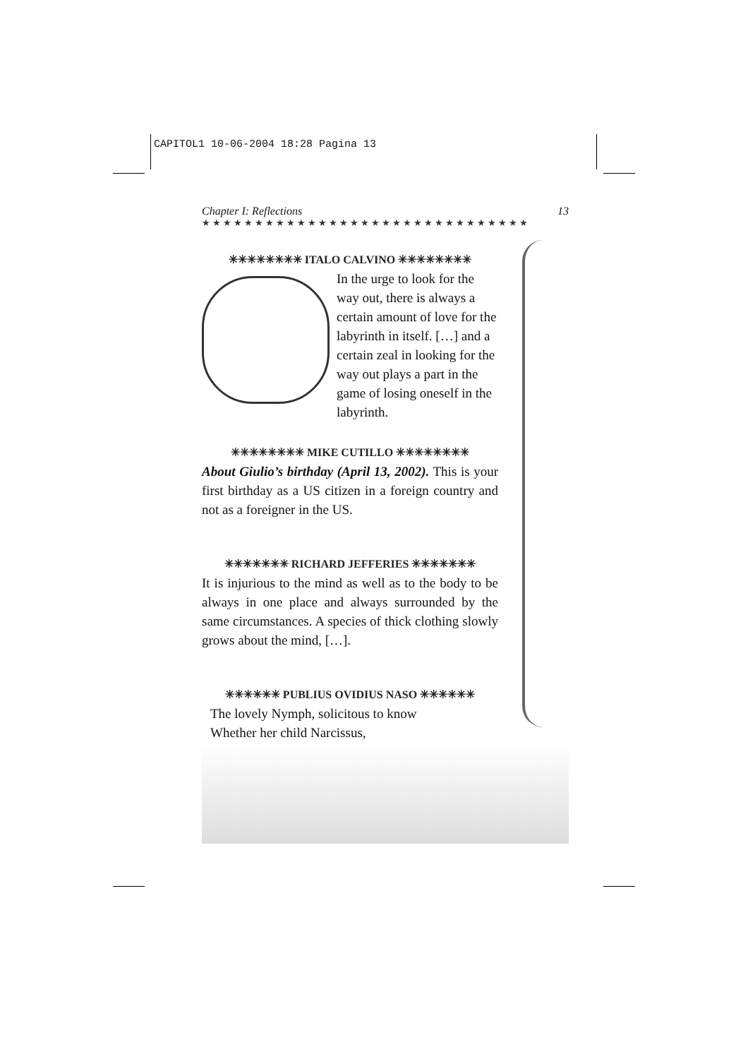CAPITOL1 10-06-2004 18:28 Pagina 13
Chapter I: Reflections 13
★★★★★★★★★★★★★★★★★★★★★★★★★★★★★★★
✳✳✳✳✳✳✳✳ ITALO CALVINO ✳✳✳✳✳✳✳✳
In the urge to look for the way out, there is always a certain amount of love for the labyrinth in itself. […] and a certain zeal in looking for the way out plays a part in the game of losing oneself in the labyrinth.
✳✳✳✳✳✳✳✳ MIKE CUTILLO ✳✳✳✳✳✳✳✳
About Giulio’s birthday (April 13, 2002). This is your first birthday as a US citizen in a foreign country and not as a foreigner in the US.
✳✳✳✳✳✳✳ RICHARD JEFFERIES ✳✳✳✳✳✳✳
It is injurious to the mind as well as to the body to be always in one place and always surrounded by the same circumstances. A species of thick clothing slowly grows about the mind, […].
✳✳✳✳✳✳ PUBLIUS OVIDIUS NASO ✳✳✳✳✳✳
The lovely Nymph, solicitous to know
Whether her child Narcissus,